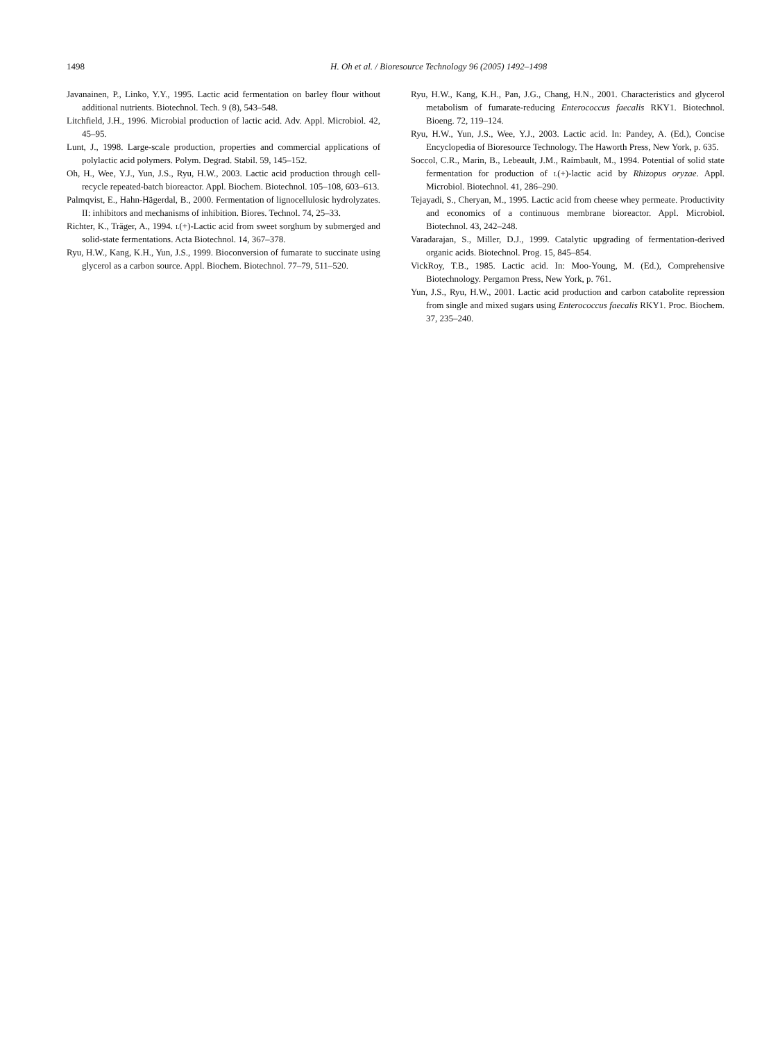1498 H. Oh et al. / Bioresource Technology 96 (2005) 1492–1498
Javanainen, P., Linko, Y.Y., 1995. Lactic acid fermentation on barley flour without additional nutrients. Biotechnol. Tech. 9 (8), 543–548.
Litchfield, J.H., 1996. Microbial production of lactic acid. Adv. Appl. Microbiol. 42, 45–95.
Lunt, J., 1998. Large-scale production, properties and commercial applications of polylactic acid polymers. Polym. Degrad. Stabil. 59, 145–152.
Oh, H., Wee, Y.J., Yun, J.S., Ryu, H.W., 2003. Lactic acid production through cell-recycle repeated-batch bioreactor. Appl. Biochem. Biotechnol. 105–108, 603–613.
Palmqvist, E., Hahn-Hägerdal, B., 2000. Fermentation of lignocellulosic hydrolyzates. II: inhibitors and mechanisms of inhibition. Biores. Technol. 74, 25–33.
Richter, K., Träger, A., 1994. l(+)-Lactic acid from sweet sorghum by submerged and solid-state fermentations. Acta Biotechnol. 14, 367–378.
Ryu, H.W., Kang, K.H., Yun, J.S., 1999. Bioconversion of fumarate to succinate using glycerol as a carbon source. Appl. Biochem. Biotechnol. 77–79, 511–520.
Ryu, H.W., Kang, K.H., Pan, J.G., Chang, H.N., 2001. Characteristics and glycerol metabolism of fumarate-reducing Enterococcus faecalis RKY1. Biotechnol. Bioeng. 72, 119–124.
Ryu, H.W., Yun, J.S., Wee, Y.J., 2003. Lactic acid. In: Pandey, A. (Ed.), Concise Encyclopedia of Bioresource Technology. The Haworth Press, New York, p. 635.
Soccol, C.R., Marin, B., Lebeault, J.M., Raímbault, M., 1994. Potential of solid state fermentation for production of l(+)-lactic acid by Rhizopus oryzae. Appl. Microbiol. Biotechnol. 41, 286–290.
Tejayadi, S., Cheryan, M., 1995. Lactic acid from cheese whey permeate. Productivity and economics of a continuous membrane bioreactor. Appl. Microbiol. Biotechnol. 43, 242–248.
Varadarajan, S., Miller, D.J., 1999. Catalytic upgrading of fermentation-derived organic acids. Biotechnol. Prog. 15, 845–854.
VickRoy, T.B., 1985. Lactic acid. In: Moo-Young, M. (Ed.), Comprehensive Biotechnology. Pergamon Press, New York, p. 761.
Yun, J.S., Ryu, H.W., 2001. Lactic acid production and carbon catabolite repression from single and mixed sugars using Enterococcus faecalis RKY1. Proc. Biochem. 37, 235–240.